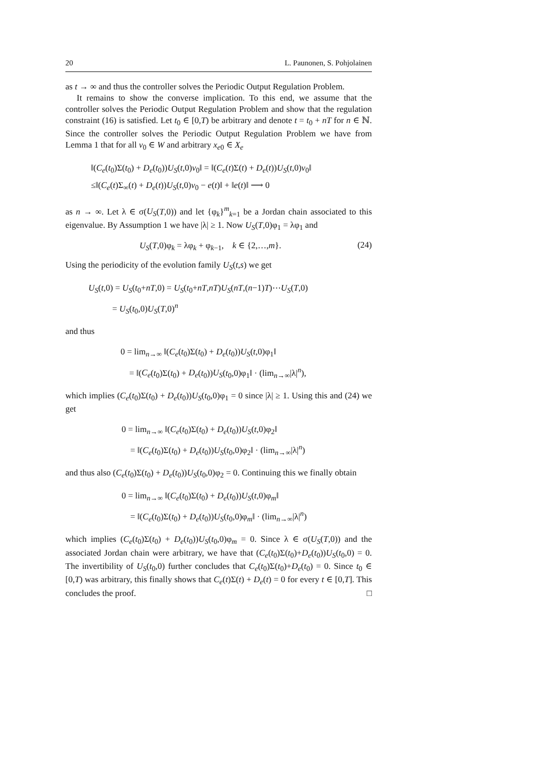20 L. Paunonen, S. Pohjolainen
as t → ∞ and thus the controller solves the Periodic Output Regulation Problem.
It remains to show the converse implication. To this end, we assume that the controller solves the Periodic Output Regulation Problem and show that the regulation constraint (16) is satisfied. Let t<sub>0</sub> ∈ [0,T) be arbitrary and denote t = t<sub>0</sub> + nT for n ∈ ℕ. Since the controller solves the Periodic Output Regulation Problem we have from Lemma 1 that for all v<sub>0</sub> ∈ W and arbitrary x<sub>e0</sub> ∈ X<sub>e</sub>
‖(C<sub>e</sub>(t<sub>0</sub>)Σ(t<sub>0</sub>) + D<sub>e</sub>(t<sub>0</sub>))U<sub>S</sub>(t,0)v<sub>0</sub>‖ = ‖(C<sub>e</sub>(t)Σ(t) + D<sub>e</sub>(t))U<sub>S</sub>(t,0)v<sub>0</sub>‖
≤‖(C<sub>e</sub>(t)Σ<sub>∞</sub>(t) + D<sub>e</sub>(t))U<sub>S</sub>(t,0)v<sub>0</sub> − e(t)‖ + ‖e(t)‖ ⟶ 0
as n → ∞. Let λ ∈ σ(U<sub>S</sub>(T,0)) and let {φ<sub>k</sub>}<sup>m</sup><sub>k=1</sub> be a Jordan chain associated to this eigenvalue. By Assumption 1 we have |λ| ≥ 1. Now U<sub>S</sub>(T,0)φ<sub>1</sub> = λφ<sub>1</sub> and
U<sub>S</sub>(T,0)φ<sub>k</sub> = λφ<sub>k</sub> + φ<sub>k−1</sub>, k ∈ {2,…,m}. (24)
Using the periodicity of the evolution family U<sub>S</sub>(t,s) we get
U<sub>S</sub>(t,0) = U<sub>S</sub>(t<sub>0</sub>+nT,0) = U<sub>S</sub>(t<sub>0</sub>+nT,nT)U<sub>S</sub>(nT,(n−1)T)⋯U<sub>S</sub>(T,0)
= U<sub>S</sub>(t<sub>0</sub>,0)U<sub>S</sub>(T,0)<sup>n</sup>
and thus
0 = lim<sub>n→∞</sub> ‖(C<sub>e</sub>(t<sub>0</sub>)Σ(t<sub>0</sub>) + D<sub>e</sub>(t<sub>0</sub>))U<sub>S</sub>(t,0)φ<sub>1</sub>‖
= ‖(C<sub>e</sub>(t<sub>0</sub>)Σ(t<sub>0</sub>) + D<sub>e</sub>(t<sub>0</sub>))U<sub>S</sub>(t<sub>0</sub>,0)φ<sub>1</sub>‖ · (lim<sub>n→∞</sub>|λ|<sup>n</sup>),
which implies (C<sub>e</sub>(t<sub>0</sub>)Σ(t<sub>0</sub>) + D<sub>e</sub>(t<sub>0</sub>))U<sub>S</sub>(t<sub>0</sub>,0)φ<sub>1</sub> = 0 since |λ| ≥ 1. Using this and (24) we get
0 = lim<sub>n→∞</sub> ‖(C<sub>e</sub>(t<sub>0</sub>)Σ(t<sub>0</sub>) + D<sub>e</sub>(t<sub>0</sub>))U<sub>S</sub>(t,0)φ<sub>2</sub>‖
= ‖(C<sub>e</sub>(t<sub>0</sub>)Σ(t<sub>0</sub>) + D<sub>e</sub>(t<sub>0</sub>))U<sub>S</sub>(t<sub>0</sub>,0)φ<sub>2</sub>‖ · (lim<sub>n→∞</sub>|λ|<sup>n</sup>)
and thus also (C<sub>e</sub>(t<sub>0</sub>)Σ(t<sub>0</sub>) + D<sub>e</sub>(t<sub>0</sub>))U<sub>S</sub>(t<sub>0</sub>,0)φ<sub>2</sub> = 0. Continuing this we finally obtain
0 = lim<sub>n→∞</sub> ‖(C<sub>e</sub>(t<sub>0</sub>)Σ(t<sub>0</sub>) + D<sub>e</sub>(t<sub>0</sub>))U<sub>S</sub>(t,0)φ<sub>m</sub>‖
= ‖(C<sub>e</sub>(t<sub>0</sub>)Σ(t<sub>0</sub>) + D<sub>e</sub>(t<sub>0</sub>))U<sub>S</sub>(t<sub>0</sub>,0)φ<sub>m</sub>‖ · (lim<sub>n→∞</sub>|λ|<sup>n</sup>)
which implies (C<sub>e</sub>(t<sub>0</sub>)Σ(t<sub>0</sub>) + D<sub>e</sub>(t<sub>0</sub>))U<sub>S</sub>(t<sub>0</sub>,0)φ<sub>m</sub> = 0. Since λ ∈ σ(U<sub>S</sub>(T,0)) and the associated Jordan chain were arbitrary, we have that (C<sub>e</sub>(t<sub>0</sub>)Σ(t<sub>0</sub>)+D<sub>e</sub>(t<sub>0</sub>))U<sub>S</sub>(t<sub>0</sub>,0) = 0. The invertibility of U<sub>S</sub>(t<sub>0</sub>,0) further concludes that C<sub>e</sub>(t<sub>0</sub>)Σ(t<sub>0</sub>)+D<sub>e</sub>(t<sub>0</sub>) = 0. Since t<sub>0</sub> ∈ [0,T) was arbitrary, this finally shows that C<sub>e</sub>(t)Σ(t) + D<sub>e</sub>(t) = 0 for every t ∈ [0,T]. This concludes the proof. □